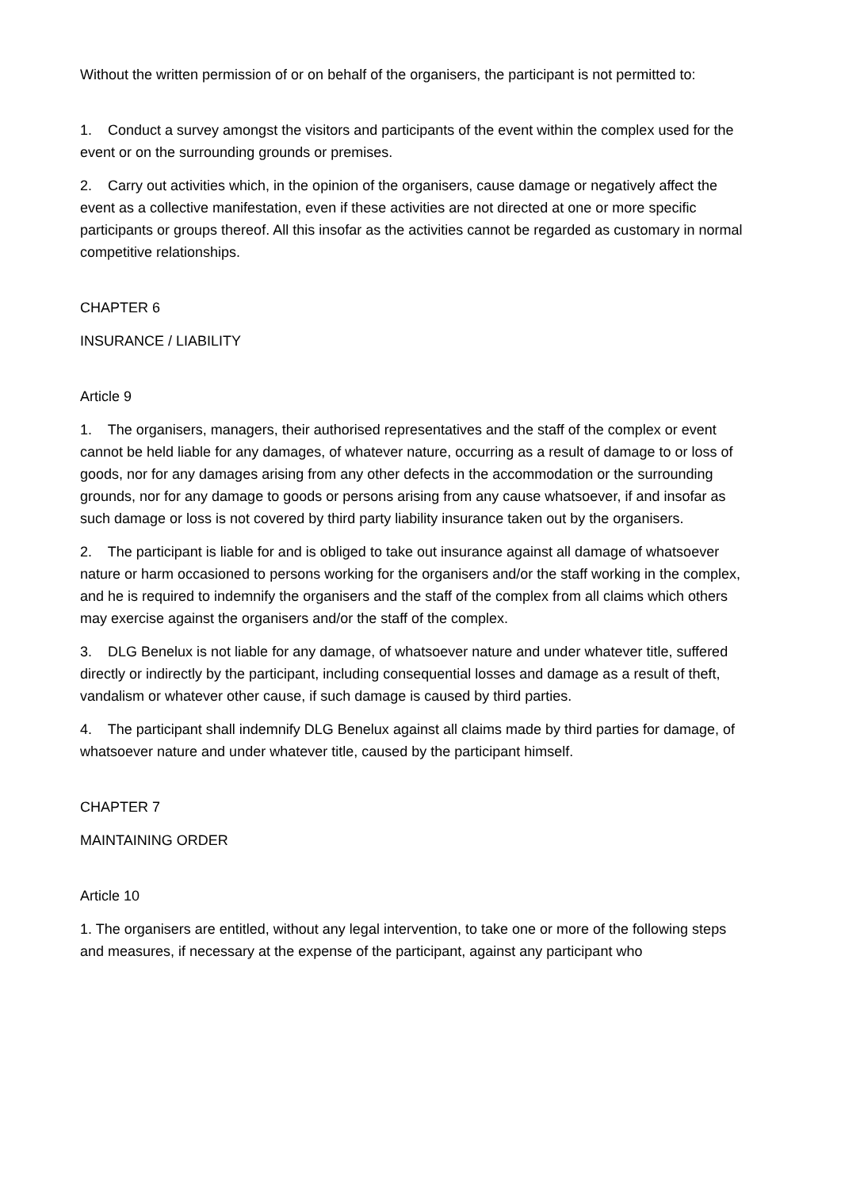Without the written permission of or on behalf of the organisers, the participant is not permitted to:
1. Conduct a survey amongst the visitors and participants of the event within the complex used for the event or on the surrounding grounds or premises.
2. Carry out activities which, in the opinion of the organisers, cause damage or negatively affect the event as a collective manifestation, even if these activities are not directed at one or more specific participants or groups thereof. All this insofar as the activities cannot be regarded as customary in normal competitive relationships.
CHAPTER 6
INSURANCE / LIABILITY
Article 9
1. The organisers, managers, their authorised representatives and the staff of the complex or event cannot be held liable for any damages, of whatever nature, occurring as a result of damage to or loss of goods, nor for any damages arising from any other defects in the accommodation or the surrounding grounds, nor for any damage to goods or persons arising from any cause whatsoever, if and insofar as such damage or loss is not covered by third party liability insurance taken out by the organisers.
2. The participant is liable for and is obliged to take out insurance against all damage of whatsoever nature or harm occasioned to persons working for the organisers and/or the staff working in the complex, and he is required to indemnify the organisers and the staff of the complex from all claims which others may exercise against the organisers and/or the staff of the complex.
3. DLG Benelux is not liable for any damage, of whatsoever nature and under whatever title, suffered directly or indirectly by the participant, including consequential losses and damage as a result of theft, vandalism or whatever other cause, if such damage is caused by third parties.
4. The participant shall indemnify DLG Benelux against all claims made by third parties for damage, of whatsoever nature and under whatever title, caused by the participant himself.
CHAPTER 7
MAINTAINING ORDER
Article 10
1. The organisers are entitled, without any legal intervention, to take one or more of the following steps and measures, if necessary at the expense of the participant, against any participant who